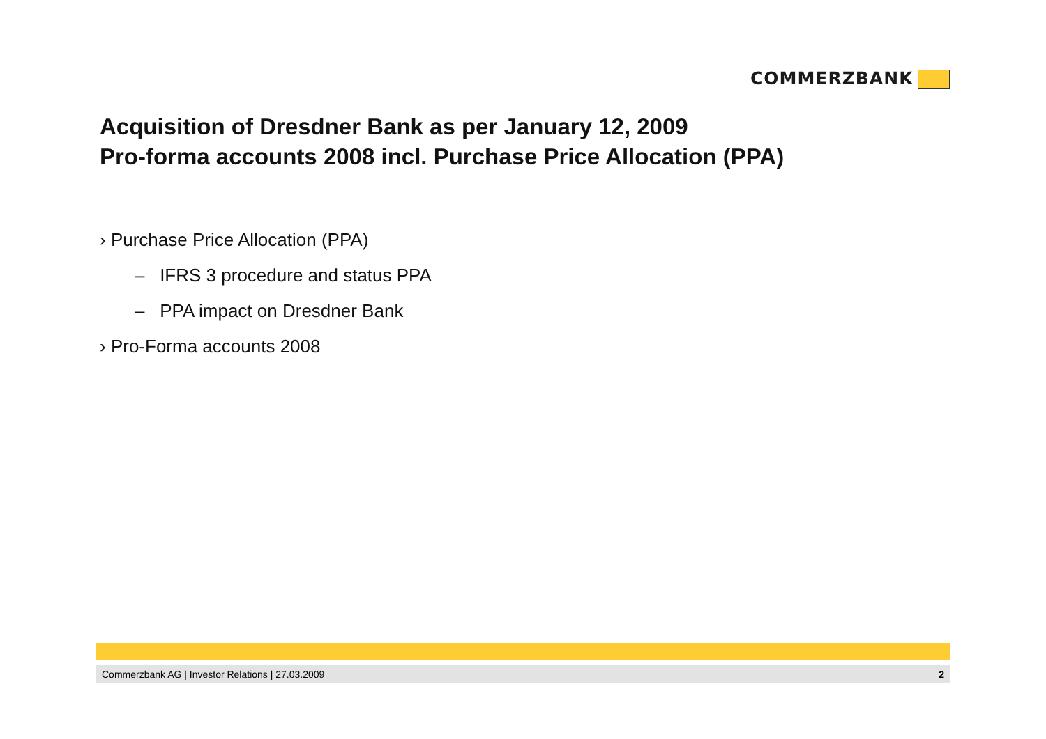COMMERZBANK
Acquisition of Dresdner Bank as per January 12, 2009
Pro-forma accounts 2008 incl. Purchase Price Allocation (PPA)
› Purchase Price Allocation (PPA)
– IFRS 3 procedure and status PPA
– PPA impact on Dresdner Bank
› Pro-Forma accounts 2008
Commerzbank AG | Investor Relations | 27.03.2009 2